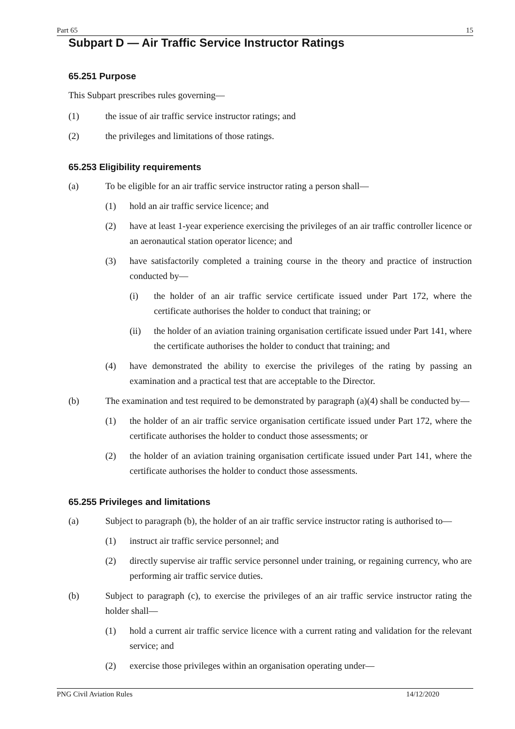Part 65 15
Subpart D — Air Traffic Service Instructor Ratings
65.251 Purpose
This Subpart prescribes rules governing—
(1) the issue of air traffic service instructor ratings; and
(2) the privileges and limitations of those ratings.
65.253 Eligibility requirements
(a) To be eligible for an air traffic service instructor rating a person shall—
(1) hold an air traffic service licence; and
(2) have at least 1-year experience exercising the privileges of an air traffic controller licence or an aeronautical station operator licence; and
(3) have satisfactorily completed a training course in the theory and practice of instruction conducted by—
(i) the holder of an air traffic service certificate issued under Part 172, where the certificate authorises the holder to conduct that training; or
(ii) the holder of an aviation training organisation certificate issued under Part 141, where the certificate authorises the holder to conduct that training; and
(4) have demonstrated the ability to exercise the privileges of the rating by passing an examination and a practical test that are acceptable to the Director.
(b) The examination and test required to be demonstrated by paragraph (a)(4) shall be conducted by—
(1) the holder of an air traffic service organisation certificate issued under Part 172, where the certificate authorises the holder to conduct those assessments; or
(2) the holder of an aviation training organisation certificate issued under Part 141, where the certificate authorises the holder to conduct those assessments.
65.255 Privileges and limitations
(a) Subject to paragraph (b), the holder of an air traffic service instructor rating is authorised to—
(1) instruct air traffic service personnel; and
(2) directly supervise air traffic service personnel under training, or regaining currency, who are performing air traffic service duties.
(b) Subject to paragraph (c), to exercise the privileges of an air traffic service instructor rating the holder shall—
(1) hold a current air traffic service licence with a current rating and validation for the relevant service; and
(2) exercise those privileges within an organisation operating under—
PNG Civil Aviation Rules 14/12/2020